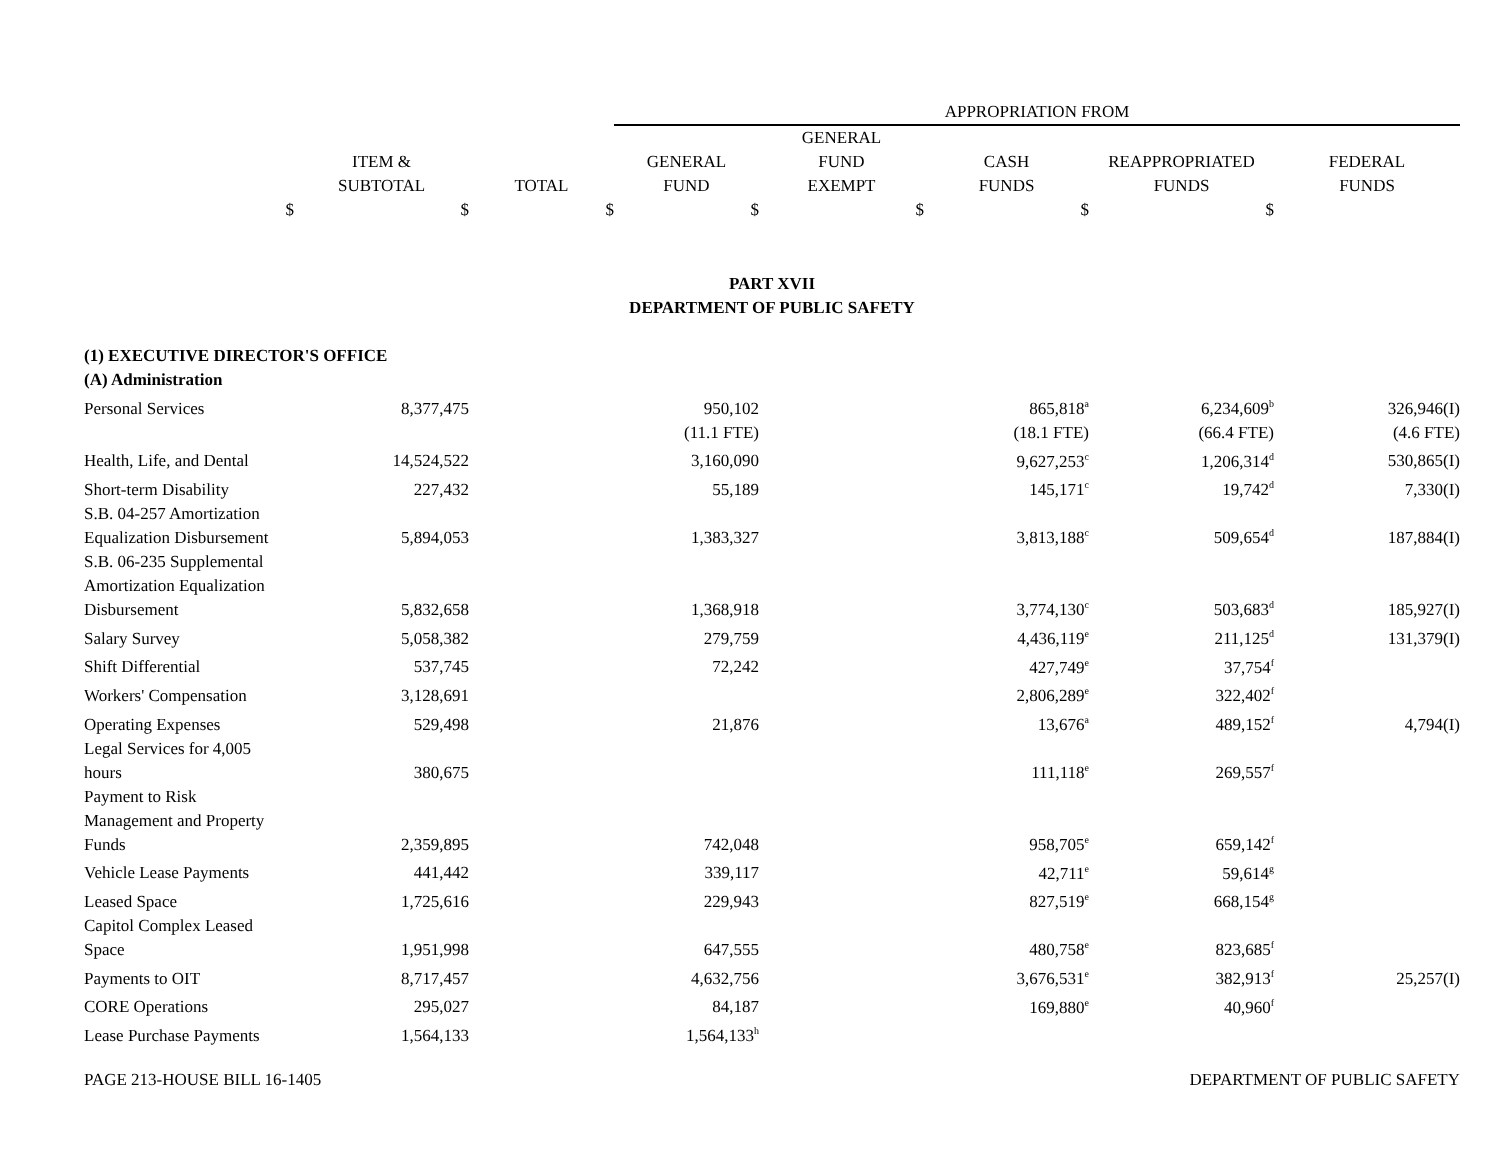| | | | APPROPRIATION FROM | | | | |
| | ITEM & SUBTOTAL | TOTAL | GENERAL FUND | GENERAL FUND EXEMPT | CASH FUNDS | REAPPROPRIATED FUNDS | FEDERAL FUNDS |
| $ | $ | $ | $ | $ | $ | $ | |
| PART XVII DEPARTMENT OF PUBLIC SAFETY | | | | | | | |
| (1) EXECUTIVE DIRECTOR'S OFFICE | | | | | | | |
| (A) Administration | | | | | | | |
| Personal Services | 8,377,475 | | 950,102 | | 865,818<sup>a</sup> | 6,234,609<sup>b</sup> | 326,946(I) |
| | | | (11.1 FTE) | | (18.1 FTE) | (66.4 FTE) | (4.6 FTE) |
| Health, Life, and Dental | 14,524,522 | | 3,160,090 | | 9,627,253<sup>c</sup> | 1,206,314<sup>d</sup> | 530,865(I) |
| Short-term Disability | 227,432 | | 55,189 | | 145,171<sup>c</sup> | 19,742<sup>d</sup> | 7,330(I) |
| S.B. 04-257 Amortization Equalization Disbursement | 5,894,053 | | 1,383,327 | | 3,813,188<sup>c</sup> | 509,654<sup>d</sup> | 187,884(I) |
| S.B. 06-235 Supplemental Amortization Equalization Disbursement | 5,832,658 | | 1,368,918 | | 3,774,130<sup>c</sup> | 503,683<sup>d</sup> | 185,927(I) |
| Salary Survey | 5,058,382 | | 279,759 | | 4,436,119<sup>e</sup> | 211,125<sup>d</sup> | 131,379(I) |
| Shift Differential | 537,745 | | 72,242 | | 427,749<sup>e</sup> | 37,754<sup>f</sup> | |
| Workers' Compensation | 3,128,691 | | | | 2,806,289<sup>e</sup> | 322,402<sup>f</sup> | |
| Operating Expenses | 529,498 | | 21,876 | | 13,676<sup>a</sup> | 489,152<sup>f</sup> | 4,794(I) |
| Legal Services for 4,005 hours | 380,675 | | | | 111,118<sup>e</sup> | 269,557<sup>f</sup> | |
| Payment to Risk Management and Property Funds | 2,359,895 | | 742,048 | | 958,705<sup>e</sup> | 659,142<sup>f</sup> | |
| Vehicle Lease Payments | 441,442 | | 339,117 | | 42,711<sup>e</sup> | 59,614<sup>g</sup> | |
| Leased Space | 1,725,616 | | 229,943 | | 827,519<sup>e</sup> | 668,154<sup>g</sup> | |
| Capitol Complex Leased Space | 1,951,998 | | 647,555 | | 480,758<sup>e</sup> | 823,685<sup>f</sup> | |
| Payments to OIT | 8,717,457 | | 4,632,756 | | 3,676,531<sup>e</sup> | 382,913<sup>f</sup> | 25,257(I) |
| CORE Operations | 295,027 | | 84,187 | | 169,880<sup>e</sup> | 40,960<sup>f</sup> | |
| Lease Purchase Payments | 1,564,133 | | 1,564,133<sup>h</sup> | | | | |
PAGE 213-HOUSE BILL 16-1405 DEPARTMENT OF PUBLIC SAFETY